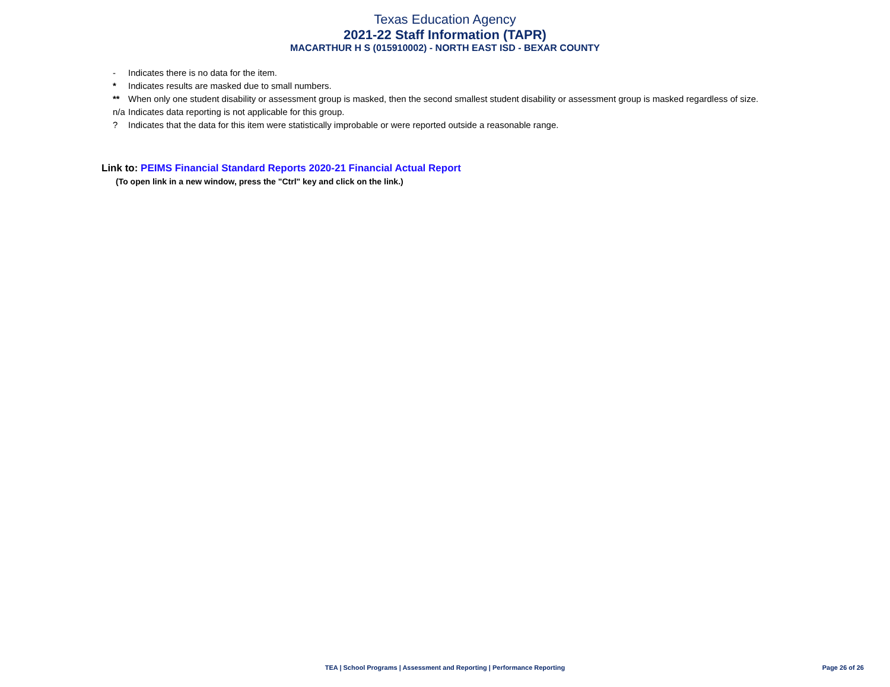Texas Education Agency
2021-22 Staff Information (TAPR)
MACARTHUR H S (015910002) - NORTH EAST ISD - BEXAR COUNTY
| - | Indicates there is no data for the item. |
| * | Indicates results are masked due to small numbers. |
| ** | When only one student disability or assessment group is masked, then the second smallest student disability or assessment group is masked regardless of size. |
| n/a | Indicates data reporting is not applicable for this group. |
| ? | Indicates that the data for this item were statistically improbable or were reported outside a reasonable range. |
Link to: PEIMS Financial Standard Reports 2020-21 Financial Actual Report
(To open link in a new window, press the "Ctrl" key and click on the link.)
TEA | School Programs | Assessment and Reporting | Performance Reporting
Page 26 of 26